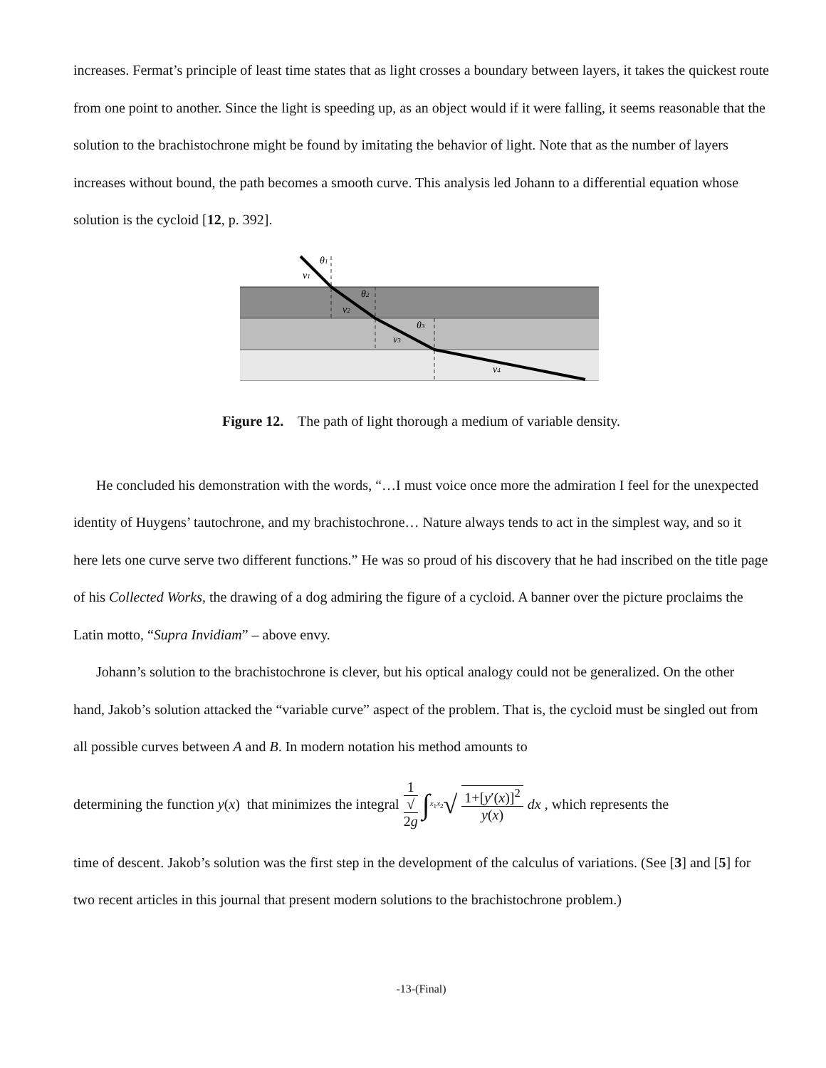increases. Fermat’s principle of least time states that as light crosses a boundary between layers, it takes the quickest route from one point to another. Since the light is speeding up, as an object would if it were falling, it seems reasonable that the solution to the brachistochrone might be found by imitating the behavior of light. Note that as the number of layers increases without bound, the path becomes a smooth curve. This analysis led Johann to a differential equation whose solution is the cycloid [12, p. 392].
θ1
v1
θ2
v2
θ3
v3
v4
Figure 12. The path of light thorough a medium of variable density.
He concluded his demonstration with the words, “…I must voice once more the admiration I feel for the unexpected identity of Huygens’ tautochrone, and my brachistochrone… Nature always tends to act in the simplest way, and so it here lets one curve serve two different functions.” He was so proud of his discovery that he had inscribed on the title page of his Collected Works, the drawing of a dog admiring the figure of a cycloid. A banner over the picture proclaims the Latin motto, “Supra Invidiam” – above envy.
Johann’s solution to the brachistochrone is clever, but his optical analogy could not be generalized. On the other hand, Jakob’s solution attacked the “variable curve” aspect of the problem. That is, the cycloid must be singled out from all possible curves between A and B. In modern notation his method amounts to
determining the function y (x) that minimizes the integral 1 √
2g ∫<sub>x<sub>1</sub></sub><sup>x<sub>2</sub></sup> √ 1+[y′(x)]<sup>2</sup> y(x) dx , which represents the
time of descent. Jakob’s solution was the first step in the development of the calculus of variations. (See [3] and [5] for two recent articles in this journal that present modern solutions to the brachistochrone problem.)
-13-(Final)